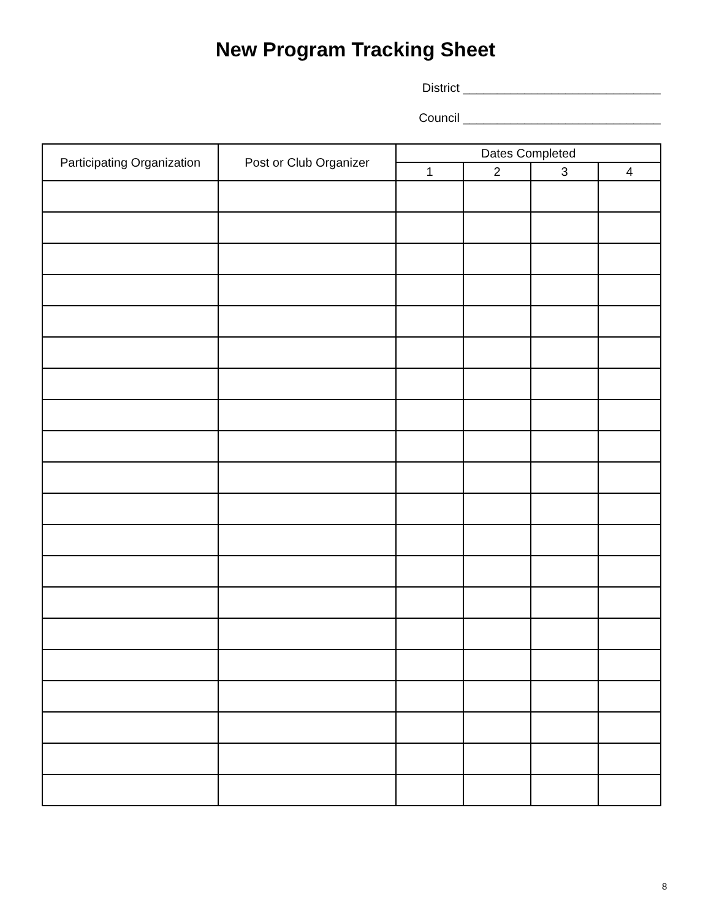New Program Tracking Sheet
District _____________________________
Council _____________________________
| Participating Organization | Post or Club Organizer | Dates Completed | | | |
| --- | --- | --- | --- | --- | --- |
| | | 1 | 2 | 3 | 4 |
8